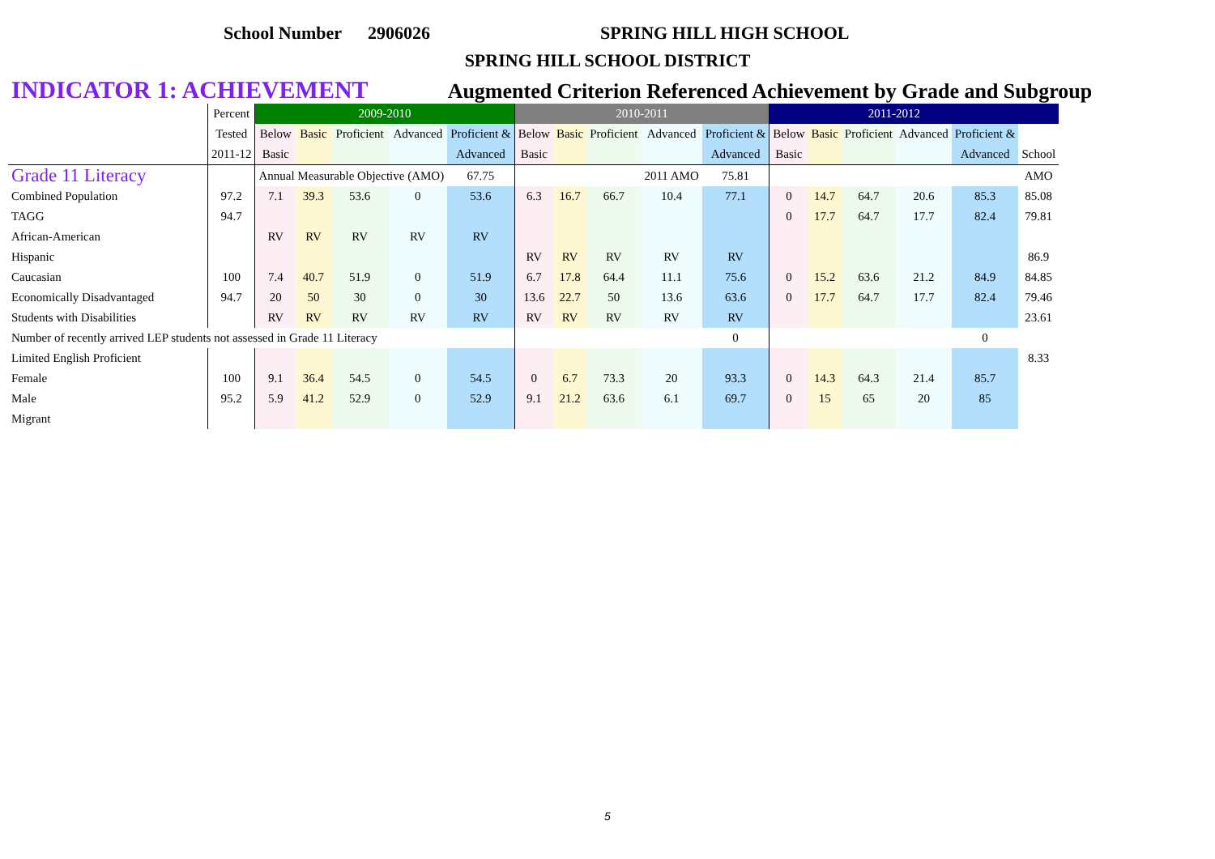School Number 2906026 SPRING HILL HIGH SCHOOL
SPRING HILL SCHOOL DISTRICT
INDICATOR 1: ACHIEVEMENT Augmented Criterion Referenced Achievement by Grade and Subgroup
| | Percent | 2009-2010 | | | | | 2010-2011 | | | | | 2011-2012 | | | | | |
| --- | --- | --- | --- | --- | --- | --- | --- | --- | --- | --- | --- | --- | --- | --- | --- | --- | --- |
| | Tested | Below | Basic | Proficient | Advanced | Proficient & | Below | Basic | Proficient | Advanced | Proficient & | Below | Basic | Proficient | Advanced | Proficient & | |
| | 2011-12 | Basic | | | | Advanced | Basic | | | | Advanced | Basic | | | | Advanced | School |
| Grade 11 Literacy | | Annual Measurable Objective (AMO) | | | | 67.75 | | | | 2011 AMO | 75.81 | | | | | | AMO |
| Combined Population | 97.2 | 7.1 | 39.3 | 53.6 | 0 | 53.6 | 6.3 | 16.7 | 66.7 | 10.4 | 77.1 | 0 | 14.7 | 64.7 | 20.6 | 85.3 | 85.08 |
| TAGG | 94.7 | | | | | | | | | | | 0 | 17.7 | 64.7 | 17.7 | 82.4 | 79.81 |
| African-American | | RV | RV | RV | RV | RV | | | | | | | | | | | |
| Hispanic | | | | | | | RV | RV | RV | RV | RV | | | | | | 86.9 |
| Caucasian | 100 | 7.4 | 40.7 | 51.9 | 0 | 51.9 | 6.7 | 17.8 | 64.4 | 11.1 | 75.6 | 0 | 15.2 | 63.6 | 21.2 | 84.9 | 84.85 |
| Economically Disadvantaged | 94.7 | 20 | 50 | 30 | 0 | 30 | 13.6 | 22.7 | 50 | 13.6 | 63.6 | 0 | 17.7 | 64.7 | 17.7 | 82.4 | 79.46 |
| Students with Disabilities | | RV | RV | RV | RV | RV | RV | RV | RV | RV | RV | | | | | | 23.61 |
| Number of recently arrived LEP students not assessed in Grade 11 Literacy | | | | | | | | | | | 0 | | | | | 0 | |
| Limited English Proficient | | | | | | | | | | | | | | | | | 8.33 |
| Female | 100 | 9.1 | 36.4 | 54.5 | 0 | 54.5 | 0 | 6.7 | 73.3 | 20 | 93.3 | 0 | 14.3 | 64.3 | 21.4 | 85.7 | |
| Male | 95.2 | 5.9 | 41.2 | 52.9 | 0 | 52.9 | 9.1 | 21.2 | 63.6 | 6.1 | 69.7 | 0 | 15 | 65 | 20 | 85 | |
| Migrant | | | | | | | | | | | | | | | | | |
5